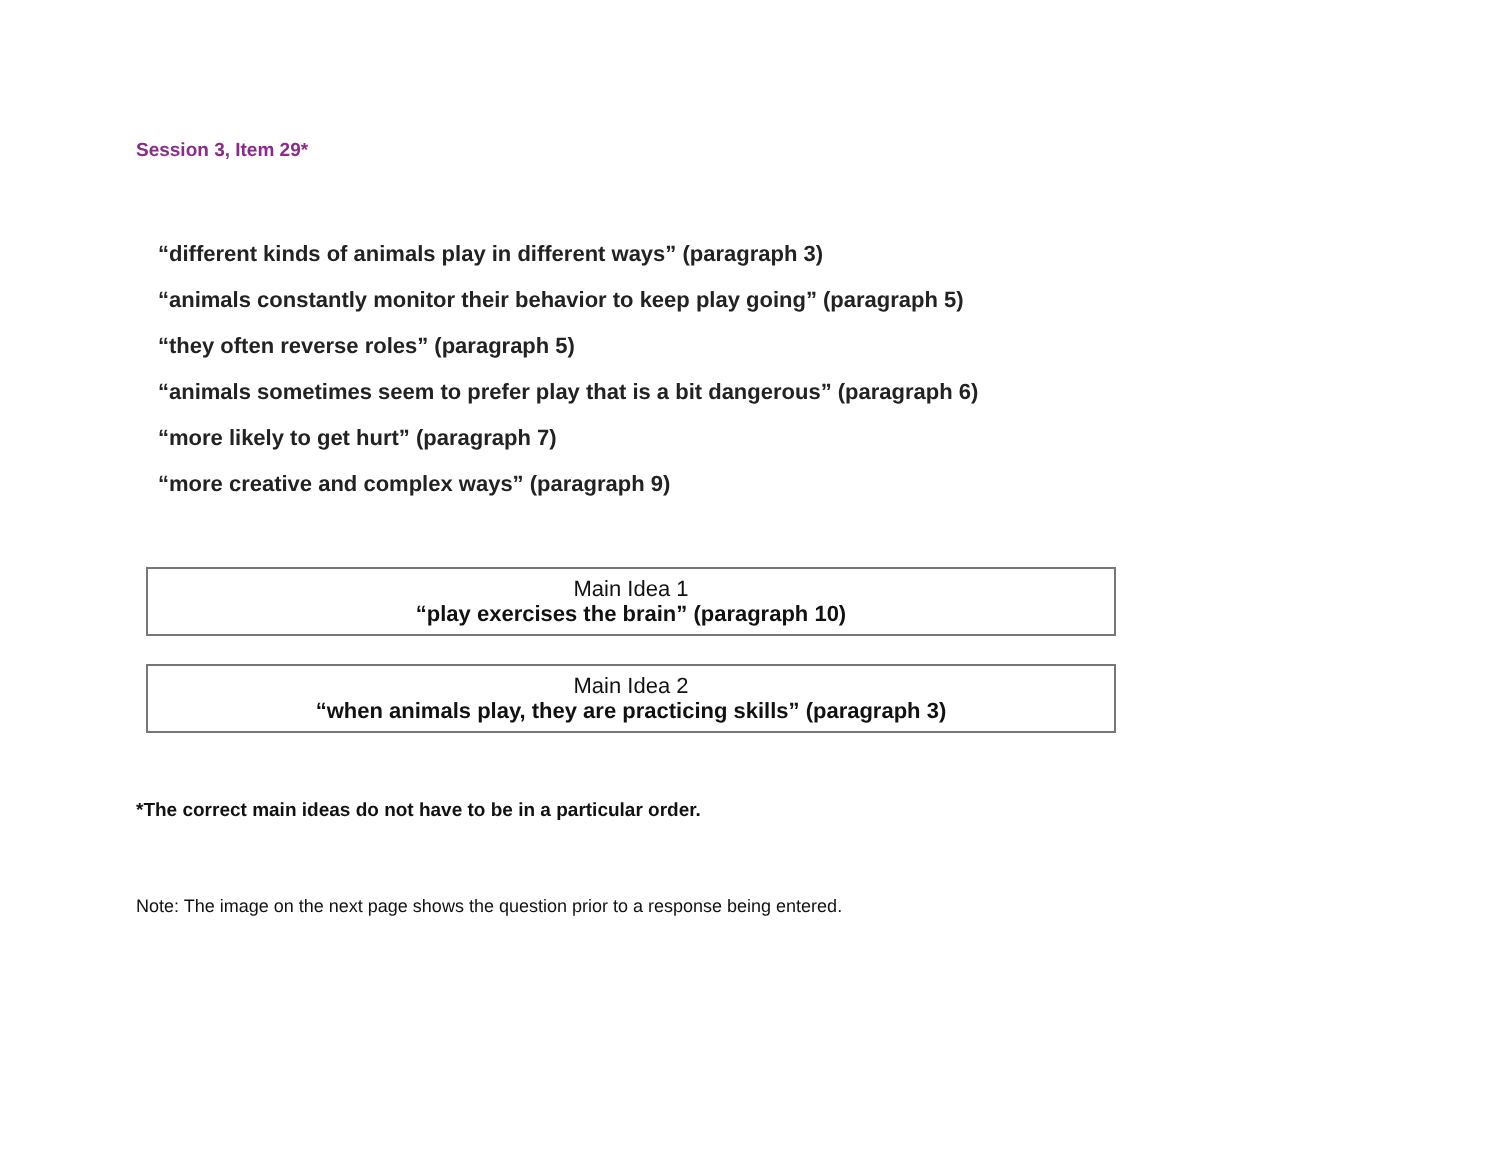Session 3, Item 29*
“different kinds of animals play in different ways” (paragraph 3)
“animals constantly monitor their behavior to keep play going” (paragraph 5)
“they often reverse roles” (paragraph 5)
“animals sometimes seem to prefer play that is a bit dangerous” (paragraph 6)
“more likely to get hurt” (paragraph 7)
“more creative and complex ways” (paragraph 9)
Main Idea 1
“play exercises the brain” (paragraph 10)
Main Idea 2
“when animals play, they are practicing skills” (paragraph 3)
*The correct main ideas do not have to be in a particular order.
Note: The image on the next page shows the question prior to a response being entered.